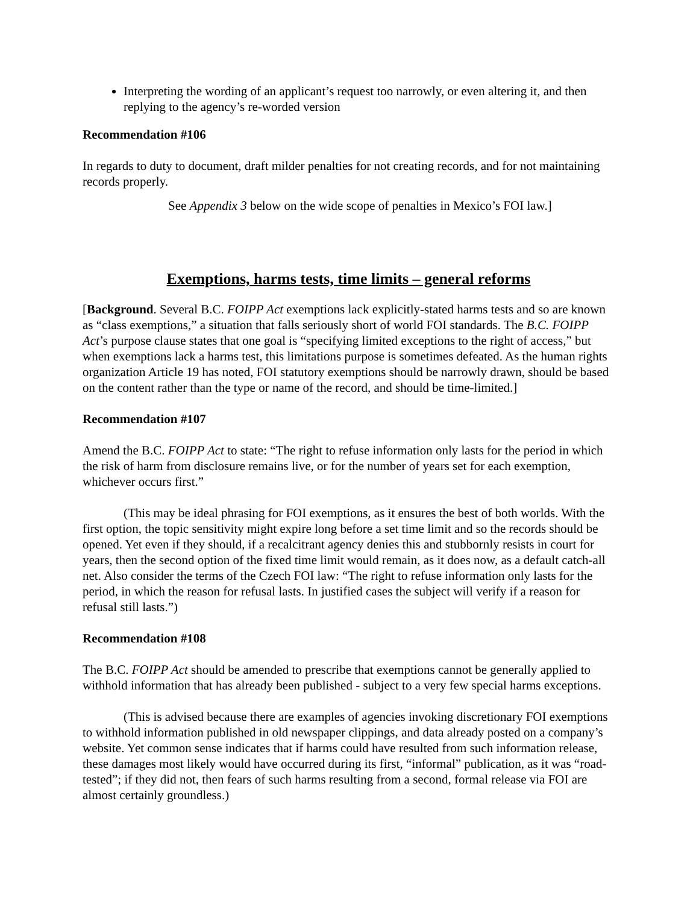Interpreting the wording of an applicant’s request too narrowly, or even altering it, and then replying to the agency’s re-worded version
Recommendation #106
In regards to duty to document, draft milder penalties for not creating records, and for not maintaining records properly.
See Appendix 3 below on the wide scope of penalties in Mexico’s FOI law.]
Exemptions, harms tests, time limits – general reforms
[Background. Several B.C. FOIPP Act exemptions lack explicitly-stated harms tests and so are known as “class exemptions,” a situation that falls seriously short of world FOI standards. The B.C. FOIPP Act’s purpose clause states that one goal is “specifying limited exceptions to the right of access,” but when exemptions lack a harms test, this limitations purpose is sometimes defeated. As the human rights organization Article 19 has noted, FOI statutory exemptions should be narrowly drawn, should be based on the content rather than the type or name of the record, and should be time-limited.]
Recommendation #107
Amend the B.C. FOIPP Act to state: “The right to refuse information only lasts for the period in which the risk of harm from disclosure remains live, or for the number of years set for each exemption, whichever occurs first.”
(This may be ideal phrasing for FOI exemptions, as it ensures the best of both worlds. With the first option, the topic sensitivity might expire long before a set time limit and so the records should be opened. Yet even if they should, if a recalcitrant agency denies this and stubbornly resists in court for years, then the second option of the fixed time limit would remain, as it does now, as a default catch-all net. Also consider the terms of the Czech FOI law: “The right to refuse information only lasts for the period, in which the reason for refusal lasts. In justified cases the subject will verify if a reason for refusal still lasts.”)
Recommendation #108
The B.C. FOIPP Act should be amended to prescribe that exemptions cannot be generally applied to withhold information that has already been published - subject to a very few special harms exceptions.
(This is advised because there are examples of agencies invoking discretionary FOI exemptions to withhold information published in old newspaper clippings, and data already posted on a company’s website. Yet common sense indicates that if harms could have resulted from such information release, these damages most likely would have occurred during its first, “informal” publication, as it was “road-tested”; if they did not, then fears of such harms resulting from a second, formal release via FOI are almost certainly groundless.)